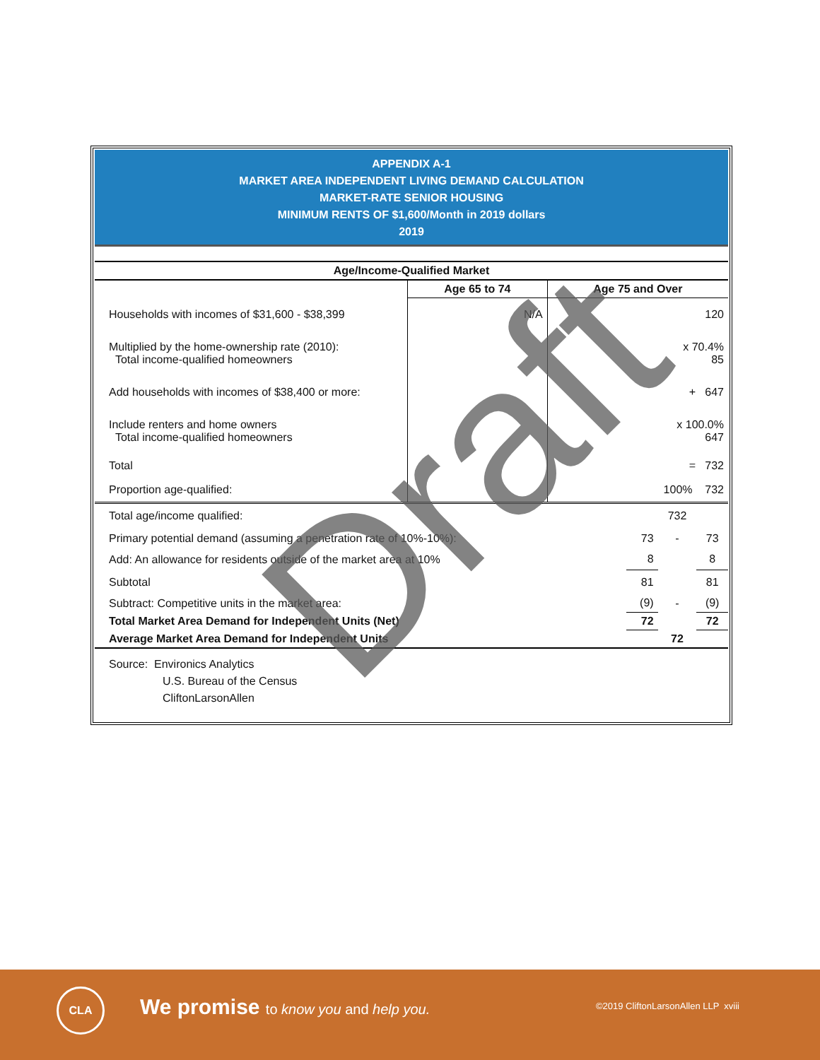APPENDIX A-1
MARKET AREA INDEPENDENT LIVING DEMAND CALCULATION
MARKET-RATE SENIOR HOUSING
MINIMUM RENTS OF $1,600/Month in 2019 dollars
2019
| Age/Income-Qualified Market | | |
| --- | --- | --- |
| | Age 65 to 74 | Age 75 and Over |
| Households with incomes of $31,600 - $38,399 | N/A | 120 |
| Multiplied by the home-ownership rate (2010): Total income-qualified homeowners | | x 70.4% 85 |
| Add households with incomes of $38,400 or more: | | + 647 |
| Include renters and home owners Total income-qualified homeowners | | x 100.0% 647 |
| Total | | = 732 |
| Proportion age-qualified: | | 100% 732 |
| Total age/income qualified: | | 732 | |
| Primary potential demand (assuming a penetration rate of 10%-10%): | 73 | - | 73 |
| Add: An allowance for residents outside of the market area at 10% | 8 | | 8 |
| Subtotal | 81 | | 81 |
| Subtract: Competitive units in the market area: | (9) | - | (9) |
| Total Market Area Demand for Independent Units (Net) | 72 | | 72 |
| Average Market Area Demand for Independent Units | | 72 | |
Source: Environics Analytics
U.S. Bureau of the Census
CliftonLarsonAllen
Draft
CLA
We promise to know you and help you.
©2019 CliftonLarsonAllen LLP xviii